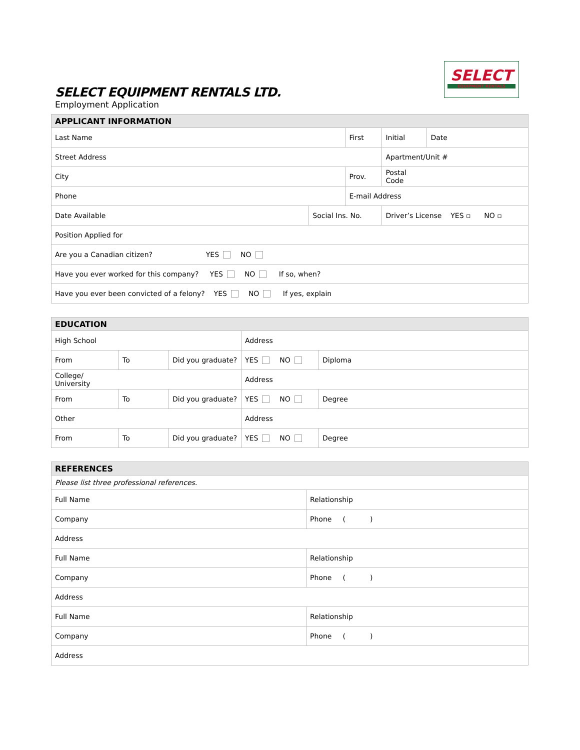SELECT
EQUIPMENT RENTALS
SELECT EQUIPMENT RENTALS LTD.
Employment Application
| APPLICANT INFORMATION | | | | | |
| --- | --- | --- | --- | --- | --- |
| Last Name | | First | | Initial | Date |
| Street Address | | | | Apartment/Unit # | |
| City | | Prov. | | Postal Code | |
| Phone | | E-mail Address | | | |
| Date Available | Social Ins. No. | | Driver’s License YES ▫ NO ▫ | | |
| Position Applied for | | | | | |
| Are you a Canadian citizen? YES NO | | | | | |
| Have you ever worked for this company? YES NO If so, when? | | | | | |
| Have you ever been convicted of a felony? YES NO If yes, explain | | | | | |
| EDUCATION | | | | |
| --- | --- | --- | --- | --- |
| High School | | | Address | |
| From | To | Did you graduate? | YES NO | Diploma |
| College/ University | | | Address | |
| From | To | Did you graduate? | YES NO | Degree |
| Other | | | Address | |
| From | To | Did you graduate? | YES NO | Degree |
| REFERENCES | |
| --- | --- |
| Please list three professional references. | |
| Full Name | Relationship |
| Company | Phone ( ) |
| Address | |
| Full Name | Relationship |
| Company | Phone ( ) |
| Address | |
| Full Name | Relationship |
| Company | Phone ( ) |
| Address | |